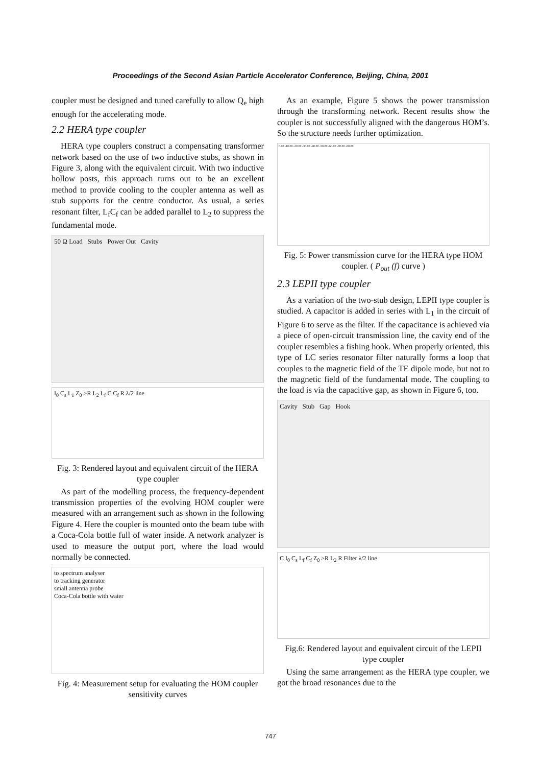Proceedings of the Second Asian Particle Accelerator Conference, Beijing, China, 2001
coupler must be designed and tuned carefully to allow Q<sub>e</sub> high enough for the accelerating mode.
2.2 HERA type coupler
HERA type couplers construct a compensating transformer network based on the use of two inductive stubs, as shown in Figure 3, along with the equivalent circuit. With two inductive hollow posts, this approach turns out to be an excellent method to provide cooling to the coupler antenna as well as stub supports for the centre conductor. As usual, a series resonant filter, L<sub>f</sub>C<sub>f</sub> can be added parallel to L<sub>2</sub> to suppress the fundamental mode.
50 Ω Load Stubs Power Out Cavity
I<sub>0</sub> C<sub>s</sub> L<sub>1</sub> Z<sub>0</sub> >R L<sub>2</sub> L<sub>f</sub> C C<sub>f</sub> R λ/2 line
Fig. 3: Rendered layout and equivalent circuit of the HERA type coupler
As part of the modelling process, the frequency-dependent transmission properties of the evolving HOM coupler were measured with an arrangement such as shown in the following Figure 4. Here the coupler is mounted onto the beam tube with a Coca-Cola bottle full of water inside. A network analyzer is used to measure the output port, where the load would normally be connected.
to spectrum analyser
to tracking generator
small antenna probe
Coca-Cola bottle with water
Fig. 4: Measurement setup for evaluating the HOM coupler sensitivity curves
As an example, Figure 5 shows the power transmission through the transforming network. Recent results show the coupler is not successfully aligned with the dangerous HOM’s. So the structure needs further optimization.
0.00 -10.00 -20.00 -30.00 -40.00 -50.00 -60.00 -70.00 -80.00
Fig. 5: Power transmission curve for the HERA type HOM coupler. ( P<sub>out</sub> (f) curve )
2.3 LEPII type coupler
As a variation of the two-stub design, LEPII type coupler is studied. A capacitor is added in series with L<sub>1</sub> in the circuit of Figure 6 to serve as the filter. If the capacitance is achieved via a piece of open-circuit transmission line, the cavity end of the coupler resembles a fishing hook. When properly oriented, this type of LC series resonator filter naturally forms a loop that couples to the magnetic field of the TE dipole mode, but not to the magnetic field of the fundamental mode. The coupling to the load is via the capacitive gap, as shown in Figure 6, too.
Cavity Stub Gap Hook
C I<sub>0</sub> C<sub>s</sub> L<sub>f</sub> C<sub>f</sub> Z<sub>0</sub> >R L<sub>2</sub> R Filter λ/2 line
Fig.6: Rendered layout and equivalent circuit of the LEPII type coupler
Using the same arrangement as the HERA type coupler, we got the broad resonances due to the
747